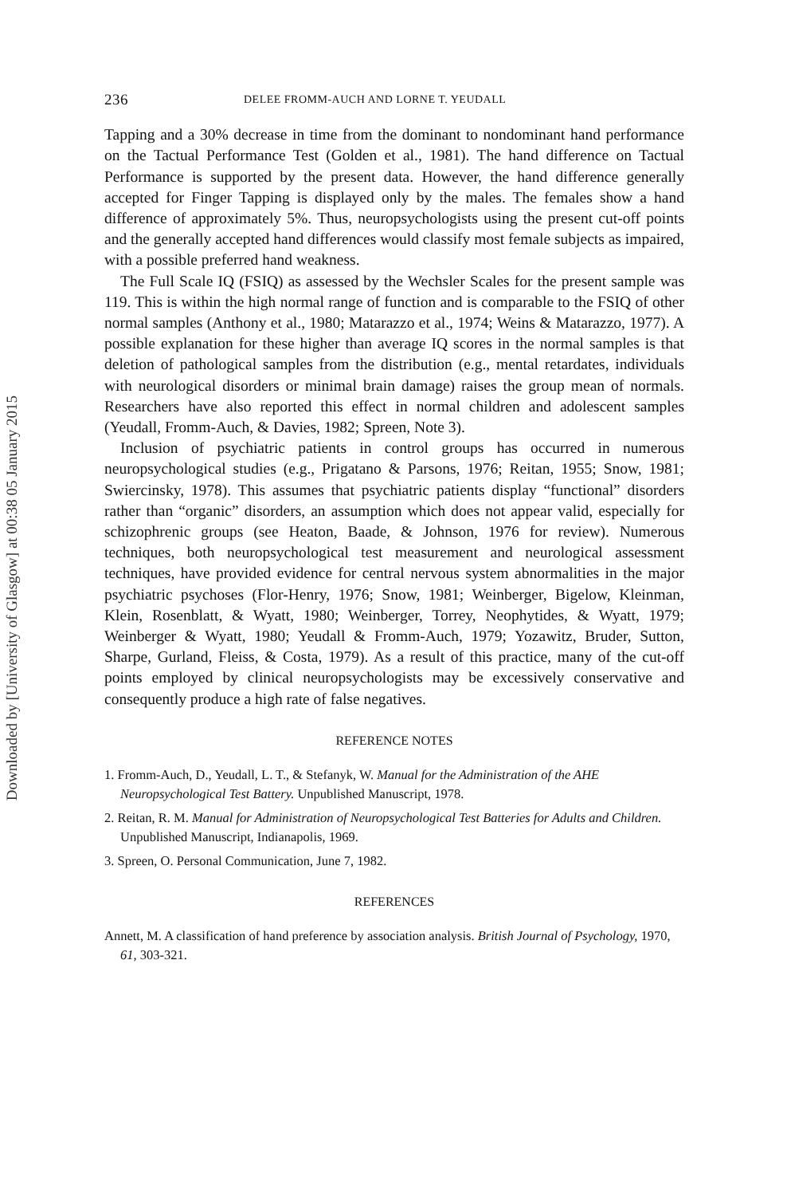Downloaded by [University of Glasgow] at 00:38 05 January 2015
236 DELEE FROMM-AUCH AND LORNE T. YEUDALL
Tapping and a 30% decrease in time from the dominant to nondominant hand performance on the Tactual Performance Test (Golden et al., 1981). The hand difference on Tactual Performance is supported by the present data. However, the hand difference generally accepted for Finger Tapping is displayed only by the males. The females show a hand difference of approximately 5%. Thus, neuropsychologists using the present cut-off points and the generally accepted hand differences would classify most female subjects as impaired, with a possible preferred hand weakness.
The Full Scale IQ (FSIQ) as assessed by the Wechsler Scales for the present sample was 119. This is within the high normal range of function and is comparable to the FSIQ of other normal samples (Anthony et al., 1980; Matarazzo et al., 1974; Weins & Matarazzo, 1977). A possible explanation for these higher than average IQ scores in the normal samples is that deletion of pathological samples from the distribution (e.g., mental retardates, individuals with neurological disorders or minimal brain damage) raises the group mean of normals. Researchers have also reported this effect in normal children and adolescent samples (Yeudall, Fromm-Auch, & Davies, 1982; Spreen, Note 3).
Inclusion of psychiatric patients in control groups has occurred in numerous neuropsychological studies (e.g., Prigatano & Parsons, 1976; Reitan, 1955; Snow, 1981; Swiercinsky, 1978). This assumes that psychiatric patients display “functional” disorders rather than “organic” disorders, an assumption which does not appear valid, especially for schizophrenic groups (see Heaton, Baade, & Johnson, 1976 for review). Numerous techniques, both neuropsychological test measurement and neurological assessment techniques, have provided evidence for central nervous system abnormalities in the major psychiatric psychoses (Flor-Henry, 1976; Snow, 1981; Weinberger, Bigelow, Kleinman, Klein, Rosenblatt, & Wyatt, 1980; Weinberger, Torrey, Neophytides, & Wyatt, 1979; Weinberger & Wyatt, 1980; Yeudall & Fromm-Auch, 1979; Yozawitz, Bruder, Sutton, Sharpe, Gurland, Fleiss, & Costa, 1979). As a result of this practice, many of the cut-off points employed by clinical neuropsychologists may be excessively conservative and consequently produce a high rate of false negatives.
REFERENCE NOTES
1. Fromm-Auch, D., Yeudall, L. T., & Stefanyk, W. Manual for the Administration of the AHE Neuropsychological Test Battery. Unpublished Manuscript, 1978.
2. Reitan, R. M. Manual for Administration of Neuropsychological Test Batteries for Adults and Children. Unpublished Manuscript, Indianapolis, 1969.
3. Spreen, O. Personal Communication, June 7, 1982.
REFERENCES
Annett, M. A classification of hand preference by association analysis. British Journal of Psychology, 1970, 61, 303-321.